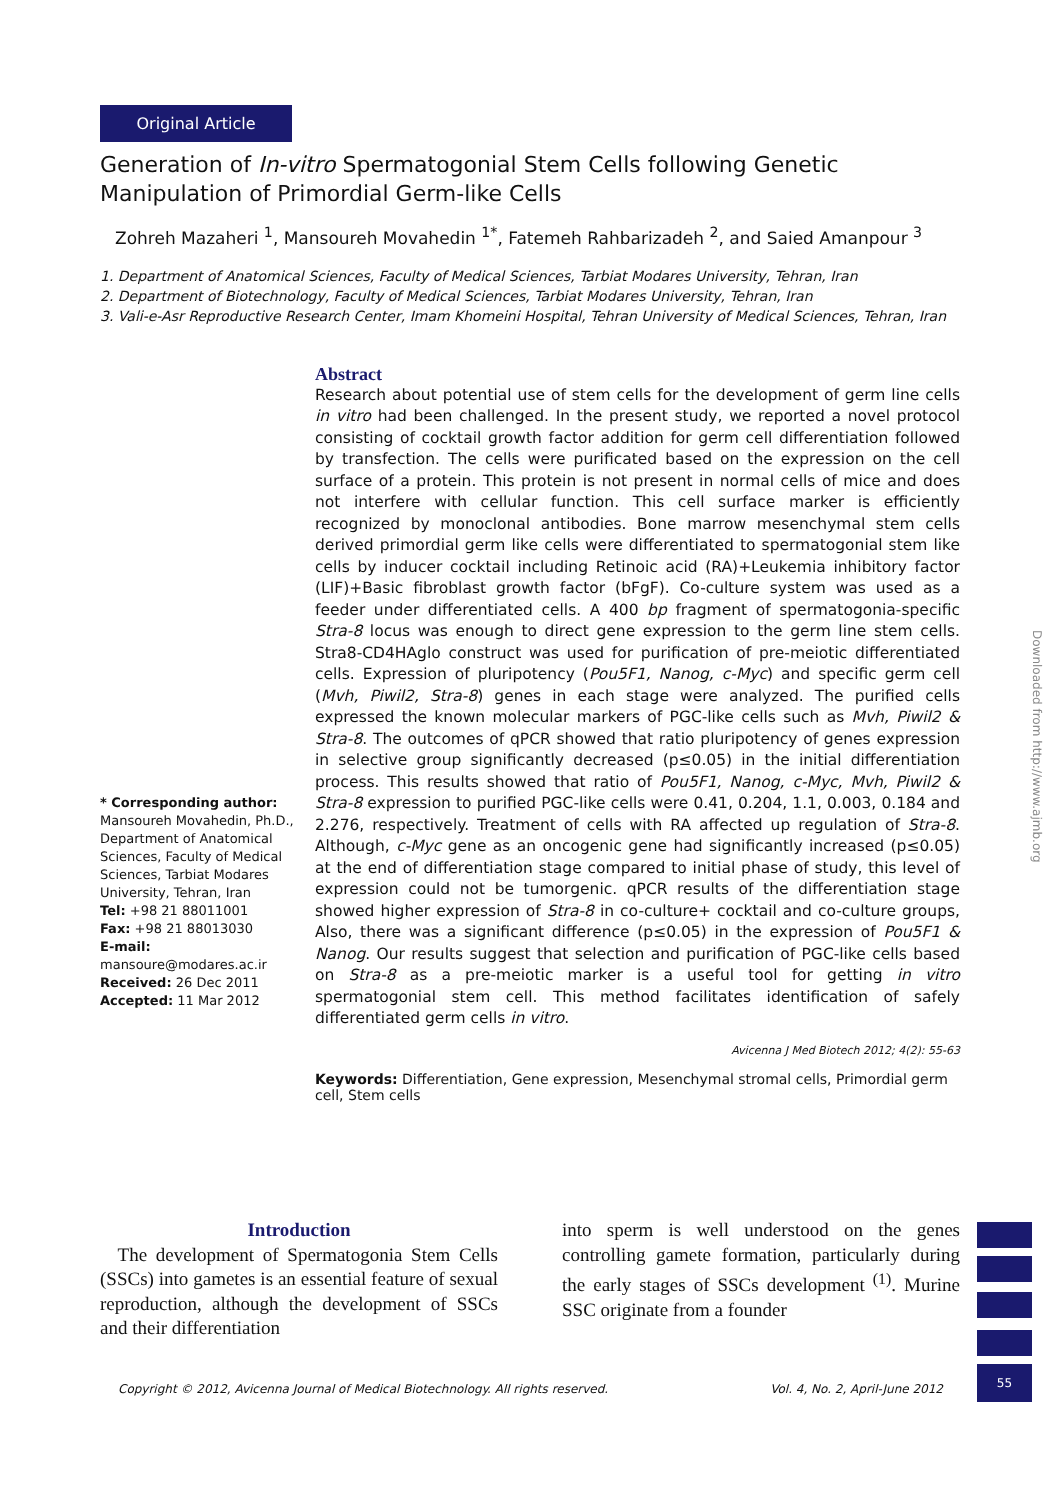Original Article
Generation of In-vitro Spermatogonial Stem Cells following Genetic Manipulation of Primordial Germ-like Cells
Zohreh Mazaheri <sup>1</sup>, Mansoureh Movahedin <sup>1*</sup>, Fatemeh Rahbarizadeh <sup>2</sup>, and Saied Amanpour <sup>3</sup>
1. Department of Anatomical Sciences, Faculty of Medical Sciences, Tarbiat Modares University, Tehran, Iran
2. Department of Biotechnology, Faculty of Medical Sciences, Tarbiat Modares University, Tehran, Iran
3. Vali-e-Asr Reproductive Research Center, Imam Khomeini Hospital, Tehran University of Medical Sciences, Tehran, Iran
* Corresponding author:
Mansoureh Movahedin, Ph.D., Department of Anatomical Sciences, Faculty of Medical Sciences, Tarbiat Modares University, Tehran, Iran
Tel: +98 21 88011001
Fax: +98 21 88013030
E-mail:
mansoure@modares.ac.ir
Received: 26 Dec 2011
Accepted: 11 Mar 2012
Abstract
Research about potential use of stem cells for the development of germ line cells in vitro had been challenged. In the present study, we reported a novel protocol consisting of cocktail growth factor addition for germ cell differentiation followed by transfection. The cells were purificated based on the expression on the cell surface of a protein. This protein is not present in normal cells of mice and does not interfere with cellular function. This cell surface marker is efficiently recognized by monoclonal antibodies. Bone marrow mesenchymal stem cells derived primordial germ like cells were differentiated to spermatogonial stem like cells by inducer cocktail including Retinoic acid (RA)+Leukemia inhibitory factor (LIF)+Basic fibroblast growth factor (bFgF). Co-culture system was used as a feeder under differentiated cells. A 400 bp fragment of spermatogonia-specific Stra-8 locus was enough to direct gene expression to the germ line stem cells. Stra8-CD4HAglo construct was used for purification of pre-meiotic differentiated cells. Expression of pluripotency (Pou5F1, Nanog, c-Myc) and specific germ cell (Mvh, Piwil2, Stra-8) genes in each stage were analyzed. The purified cells expressed the known molecular markers of PGC-like cells such as Mvh, Piwil2 & Stra-8. The outcomes of qPCR showed that ratio pluripotency of genes expression in selective group significantly decreased (p≤0.05) in the initial differentiation process. This results showed that ratio of Pou5F1, Nanog, c-Myc, Mvh, Piwil2 & Stra-8 expression to purified PGC-like cells were 0.41, 0.204, 1.1, 0.003, 0.184 and 2.276, respectively. Treatment of cells with RA affected up regulation of Stra-8. Although, c-Myc gene as an oncogenic gene had significantly increased (p≤0.05) at the end of differentiation stage compared to initial phase of study, this level of expression could not be tumorgenic. qPCR results of the differentiation stage showed higher expression of Stra-8 in co-culture+ cocktail and co-culture groups, Also, there was a significant difference (p≤0.05) in the expression of Pou5F1 & Nanog. Our results suggest that selection and purification of PGC-like cells based on Stra-8 as a pre-meiotic marker is a useful tool for getting in vitro spermatogonial stem cell. This method facilitates identification of safely differentiated germ cells in vitro.
Avicenna J Med Biotech 2012; 4(2): 55-63
Keywords: Differentiation, Gene expression, Mesenchymal stromal cells, Primordial germ cell, Stem cells
Introduction
The development of Spermatogonia Stem Cells (SSCs) into gametes is an essential feature of sexual reproduction, although the development of SSCs and their differentiation
into sperm is well understood on the genes controlling gamete formation, particularly during the early stages of SSCs development <sup>(1)</sup>. Murine SSC originate from a founder
Copyright © 2012, Avicenna Journal of Medical Biotechnology. All rights reserved. Vol. 4, No. 2, April-June 2012
55
Downloaded from http://www.ajmb.org